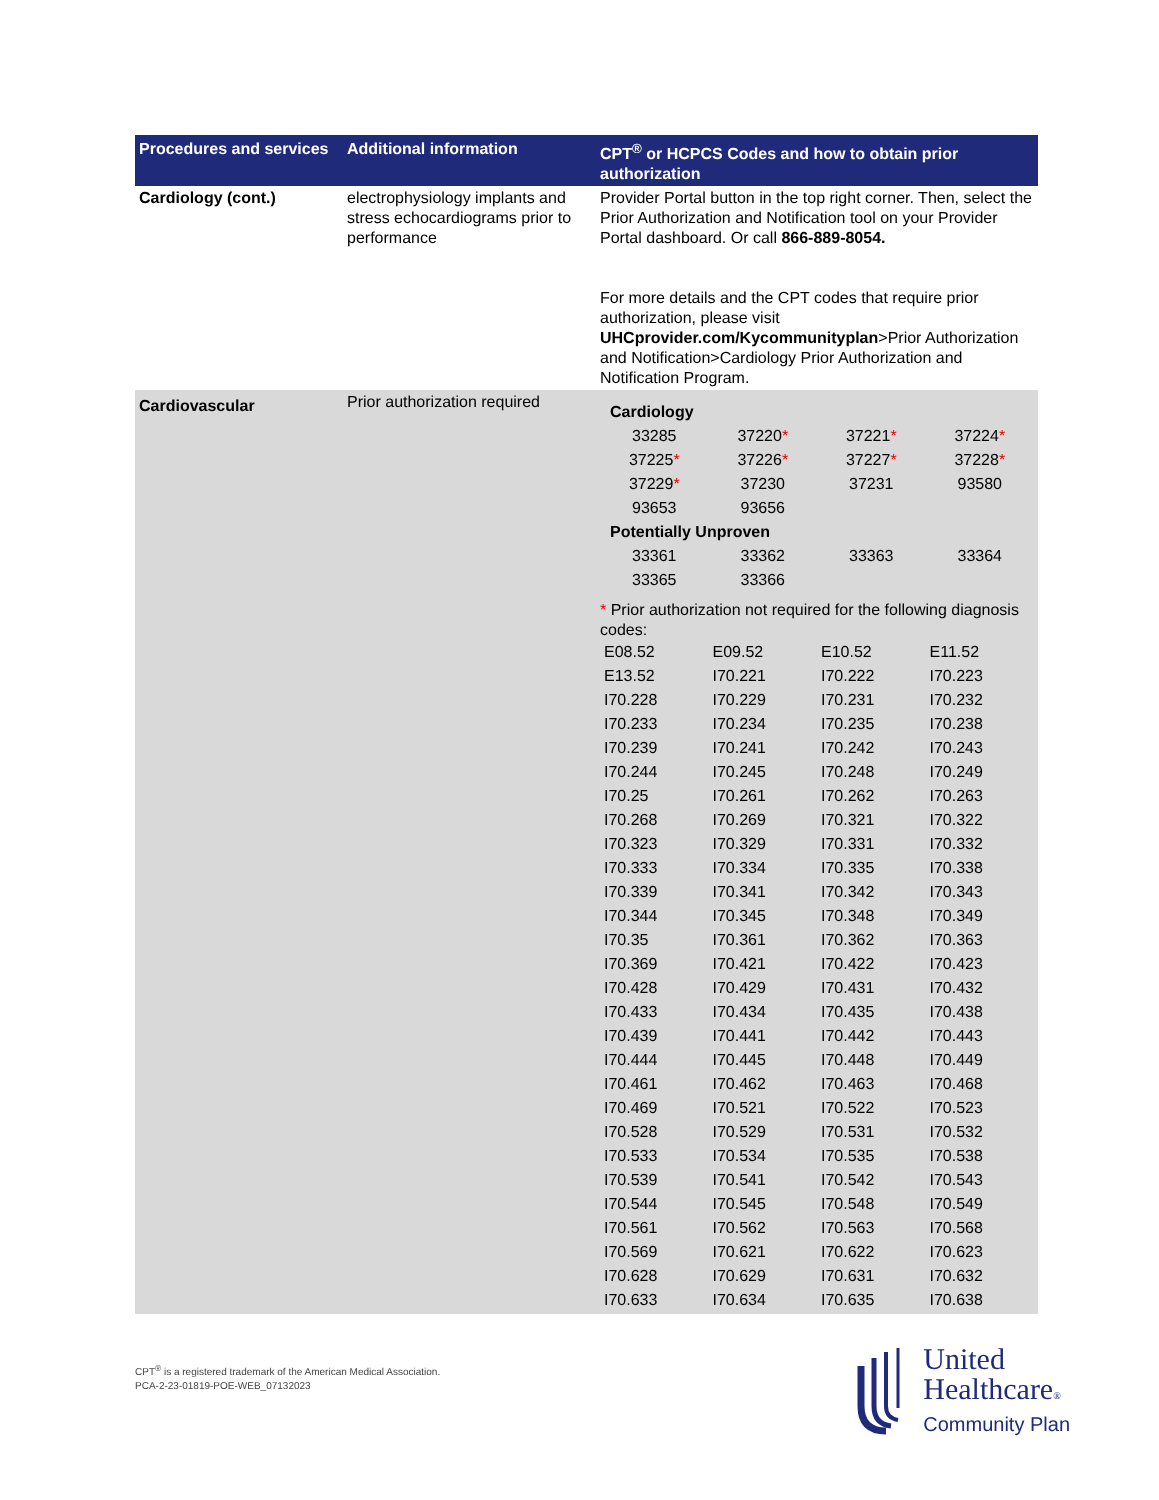| Procedures and services | Additional information | CPT<sup>®</sup> or HCPCS Codes and how to obtain prior authorization |
| --- | --- | --- |
| Cardiology (cont.) | electrophysiology implants and stress echocardiograms prior to performance | Provider Portal button in the top right corner. Then, select the Prior Authorization and Notification tool on your Provider Portal dashboard. Or call 866-889-8054. For more details and the CPT codes that require prior authorization, please visit UHCprovider.com/Kycommunityplan >Prior Authorization and Notification>Cardiology Prior Authorization and Notification Program. |
| Cardiovascular | Prior authorization required | Cardiology / 33285 / 37220 * / 37221 * / 37224 * / / 37225 * / 37226 * / 37227 * / 37228 * / / 37229 * / 37230 / 37231 / 93580 / / 93653 / 93656 / / / Potentially Unproven / 33361 / 33362 / 33363 / 33364 / / 33365 / 33366 / / / * Prior authorization not required for the following diagnosis codes: / E08.52 / E09.52 / E10.52 / E11.52 / / E13.52 / I70.221 / I70.222 / I70.223 / / I70.228 / I70.229 / I70.231 / I70.232 / / I70.233 / I70.234 / I70.235 / I70.238 / / I70.239 / I70.241 / I70.242 / I70.243 / / I70.244 / I70.245 / I70.248 / I70.249 / / I70.25 / I70.261 / I70.262 / I70.263 / / I70.268 / I70.269 / I70.321 / I70.322 / / I70.323 / I70.329 / I70.331 / I70.332 / / I70.333 / I70.334 / I70.335 / I70.338 / / I70.339 / I70.341 / I70.342 / I70.343 / / I70.344 / I70.345 / I70.348 / I70.349 / / I70.35 / I70.361 / I70.362 / I70.363 / / I70.369 / I70.421 / I70.422 / I70.423 / / I70.428 / I70.429 / I70.431 / I70.432 / / I70.433 / I70.434 / I70.435 / I70.438 / / I70.439 / I70.441 / I70.442 / I70.443 / / I70.444 / I70.445 / I70.448 / I70.449 / / I70.461 / I70.462 / I70.463 / I70.468 / / I70.469 / I70.521 / I70.522 / I70.523 / / I70.528 / I70.529 / I70.531 / I70.532 / / I70.533 / I70.534 / I70.535 / I70.538 / / I70.539 / I70.541 / I70.542 / I70.543 / / I70.544 / I70.545 / I70.548 / I70.549 / / I70.561 / I70.562 / I70.563 / I70.568 / / I70.569 / I70.621 / I70.622 / I70.623 / / I70.628 / I70.629 / I70.631 / I70.632 / / I70.633 / I70.634 / I70.635 / I70.638 / |
CPT<sup>®</sup> is a registered trademark of the American Medical Association.
PCA-2-23-01819-POE-WEB_07132023
United
Healthcare®
Community Plan